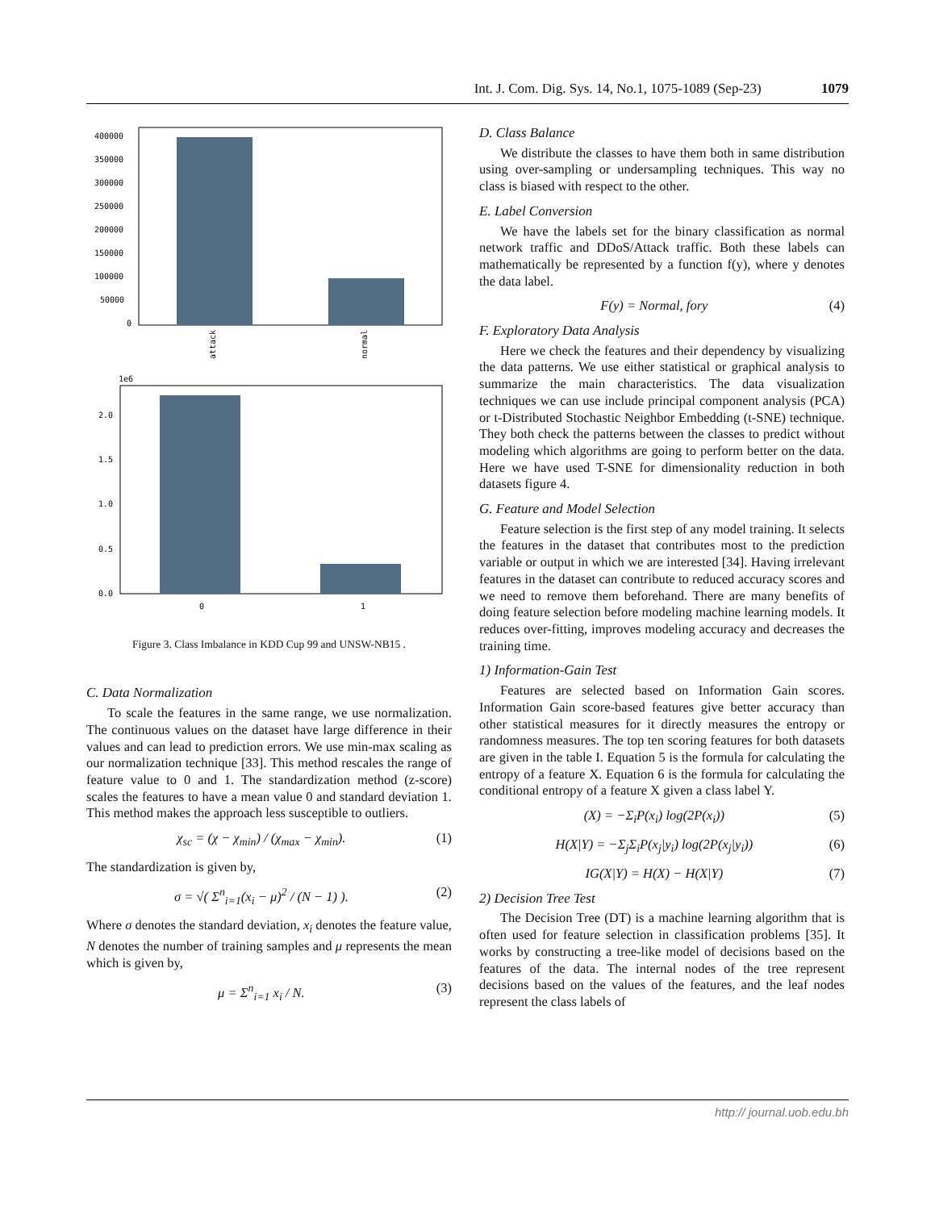Int. J. Com. Dig. Sys. 14, No.1, 1075-1089 (Sep-23) 1079
400000
350000
300000
250000
200000
150000
100000
50000
0
attack
normal
1e6
2.0
1.5
1.0
0.5
0.0
0
1
Figure 3. Class Imbalance in KDD Cup 99 and UNSW-NB15 .
C. Data Normalization
To scale the features in the same range, we use normalization. The continuous values on the dataset have large difference in their values and can lead to prediction errors. We use min-max scaling as our normalization technique [33]. This method rescales the range of feature value to 0 and 1. The standardization method (z-score) scales the features to have a mean value 0 and standard deviation 1. This method makes the approach less susceptible to outliers.
χ<sub>sc</sub> = (χ − χ<sub>min</sub>) / (χ<sub>max</sub> − χ<sub>min</sub>). (1)
The standardization is given by,
σ = √( Σ<sup>n</sup><sub>i=1</sub>(x<sub>i</sub> − μ)<sup>2</sup> / (N − 1) ). (2)
Where σ denotes the standard deviation, x<sub>i</sub> denotes the feature value, N denotes the number of training samples and μ represents the mean which is given by,
μ = Σ<sup>n</sup><sub>i=1</sub> x<sub>i</sub> / N. (3)
D. Class Balance
We distribute the classes to have them both in same distribution using over-sampling or undersampling techniques. This way no class is biased with respect to the other.
E. Label Conversion
We have the labels set for the binary classification as normal network traffic and DDoS/Attack traffic. Both these labels can mathematically be represented by a function f(y), where y denotes the data label.
F(y) = Normal, fory (4)
F. Exploratory Data Analysis
Here we check the features and their dependency by visualizing the data patterns. We use either statistical or graphical analysis to summarize the main characteristics. The data visualization techniques we can use include principal component analysis (PCA) or t-Distributed Stochastic Neighbor Embedding (t-SNE) technique. They both check the patterns between the classes to predict without modeling which algorithms are going to perform better on the data. Here we have used T-SNE for dimensionality reduction in both datasets figure 4.
G. Feature and Model Selection
Feature selection is the first step of any model training. It selects the features in the dataset that contributes most to the prediction variable or output in which we are interested [34]. Having irrelevant features in the dataset can contribute to reduced accuracy scores and we need to remove them beforehand. There are many benefits of doing feature selection before modeling machine learning models. It reduces over-fitting, improves modeling accuracy and decreases the training time.
1) Information-Gain Test
Features are selected based on Information Gain scores. Information Gain score-based features give better accuracy than other statistical measures for it directly measures the entropy or randomness measures. The top ten scoring features for both datasets are given in the table I. Equation 5 is the formula for calculating the entropy of a feature X. Equation 6 is the formula for calculating the conditional entropy of a feature X given a class label Y.
(X) = −Σ<sub>i</sub>P(x<sub>i</sub>) log(2P(x<sub>i</sub>)) (5)
H(X|Y) = −Σ<sub>j</sub>Σ<sub>i</sub>P(x<sub>j</sub>|y<sub>i</sub>) log(2P(x<sub>j</sub>|y<sub>i</sub>)) (6)
IG(X|Y) = H(X) − H(X|Y) (7)
2) Decision Tree Test
The Decision Tree (DT) is a machine learning algorithm that is often used for feature selection in classification problems [35]. It works by constructing a tree-like model of decisions based on the features of the data. The internal nodes of the tree represent decisions based on the values of the features, and the leaf nodes represent the class labels of
http:// journal.uob.edu.bh